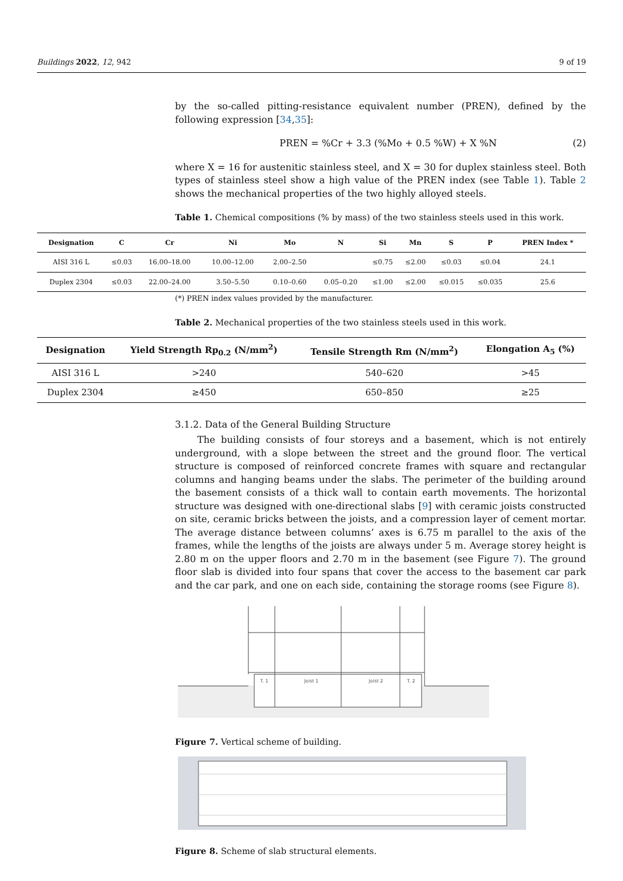Buildings 2022, 12, 942 9 of 19
by the so-called pitting-resistance equivalent number (PREN), defined by the following expression [34,35]:
PREN = %Cr + 3.3 (%Mo + 0.5 %W) + X %N (2)
where X = 16 for austenitic stainless steel, and X = 30 for duplex stainless steel. Both types of stainless steel show a high value of the PREN index (see Table 1). Table 2 shows the mechanical properties of the two highly alloyed steels.
Table 1. Chemical compositions (% by mass) of the two stainless steels used in this work.
| Designation | C | Cr | Ni | Mo | N | Si | Mn | S | P | PREN Index * |
| --- | --- | --- | --- | --- | --- | --- | --- | --- | --- | --- |
| AISI 316 L | ≤0.03 | 16.00–18.00 | 10.00–12.00 | 2.00–2.50 | | ≤0.75 | ≤2.00 | ≤0.03 | ≤0.04 | 24.1 |
| Duplex 2304 | ≤0.03 | 22.00–24.00 | 3.50–5.50 | 0.10–0.60 | 0.05–0.20 | ≤1.00 | ≤2.00 | ≤0.015 | ≤0.035 | 25.6 |
(*) PREN index values provided by the manufacturer.
Table 2. Mechanical properties of the two stainless steels used in this work.
| Designation | Yield Strength Rp<sub>0.2</sub> (N/mm<sup>2</sup>) | Tensile Strength Rm (N/mm<sup>2</sup>) | Elongation A<sub>5</sub> (%) |
| --- | --- | --- | --- |
| AISI 316 L | >240 | 540–620 | >45 |
| Duplex 2304 | ≥450 | 650–850 | ≥25 |
3.1.2. Data of the General Building Structure
The building consists of four storeys and a basement, which is not entirely underground, with a slope between the street and the ground floor. The vertical structure is composed of reinforced concrete frames with square and rectangular columns and hanging beams under the slabs. The perimeter of the building around the basement consists of a thick wall to contain earth movements. The horizontal structure was designed with one-directional slabs [9] with ceramic joists constructed on site, ceramic bricks between the joists, and a compression layer of cement mortar. The average distance between columns’ axes is 6.75 m parallel to the axis of the frames, while the lengths of the joists are always under 5 m. Average storey height is 2.80 m on the upper floors and 2.70 m in the basement (see Figure 7). The ground floor slab is divided into four spans that cover the access to the basement car park and the car park, and one on each side, containing the storage rooms (see Figure 8).
T. 1
Joist 1
Joist 2
T. 2
Figure 7. Vertical scheme of building.
Figure 8. Scheme of slab structural elements.